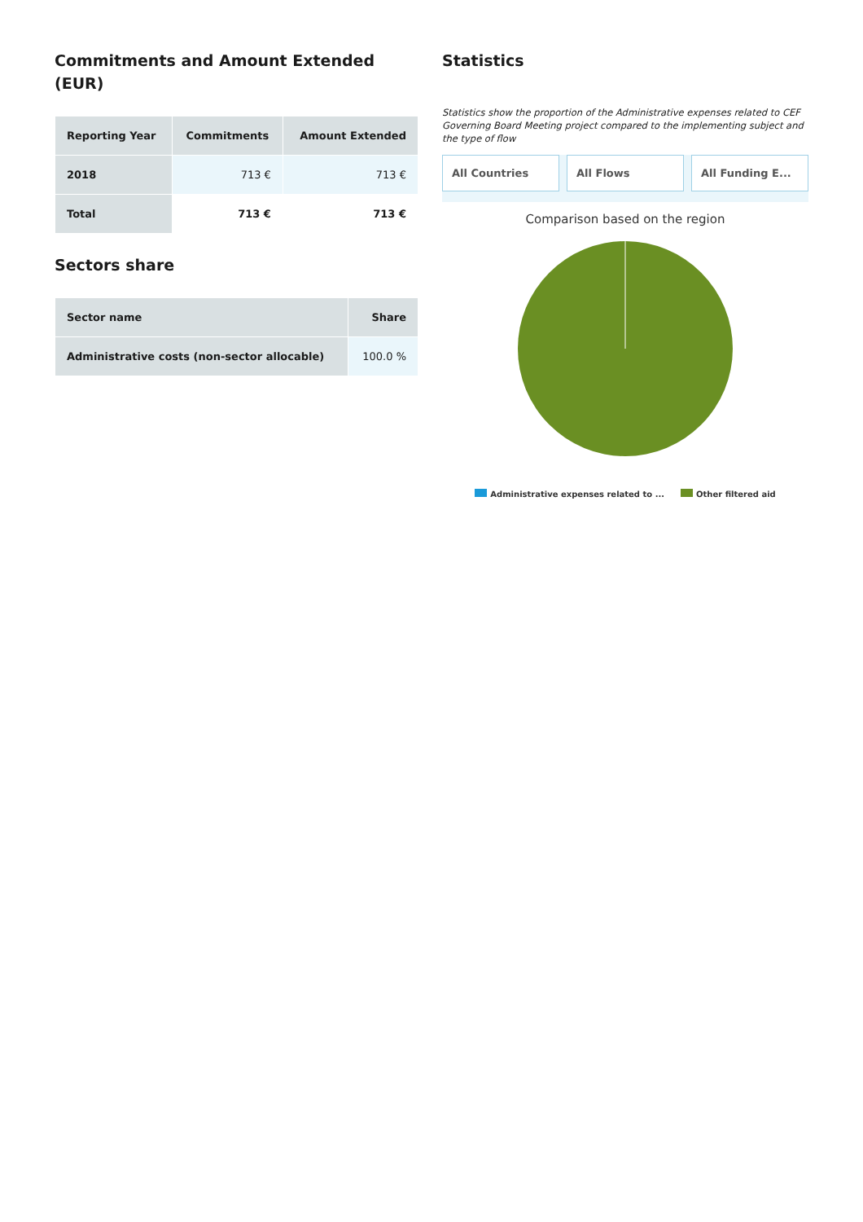Commitments and Amount Extended (EUR)
| Reporting Year | Commitments | Amount Extended |
| --- | --- | --- |
| 2018 | 713 € | 713 € |
| Total | 713 € | 713 € |
Sectors share
| Sector name | Share |
| --- | --- |
| Administrative costs (non-sector allocable) | 100.0 % |
Statistics
Statistics show the proportion of the Administrative expenses related to CEF Governing Board Meeting project compared to the implementing subject and the type of flow
All Countries All Flows All Funding E...
Comparison based on the region
Administrative expenses related to ... Other filtered aid